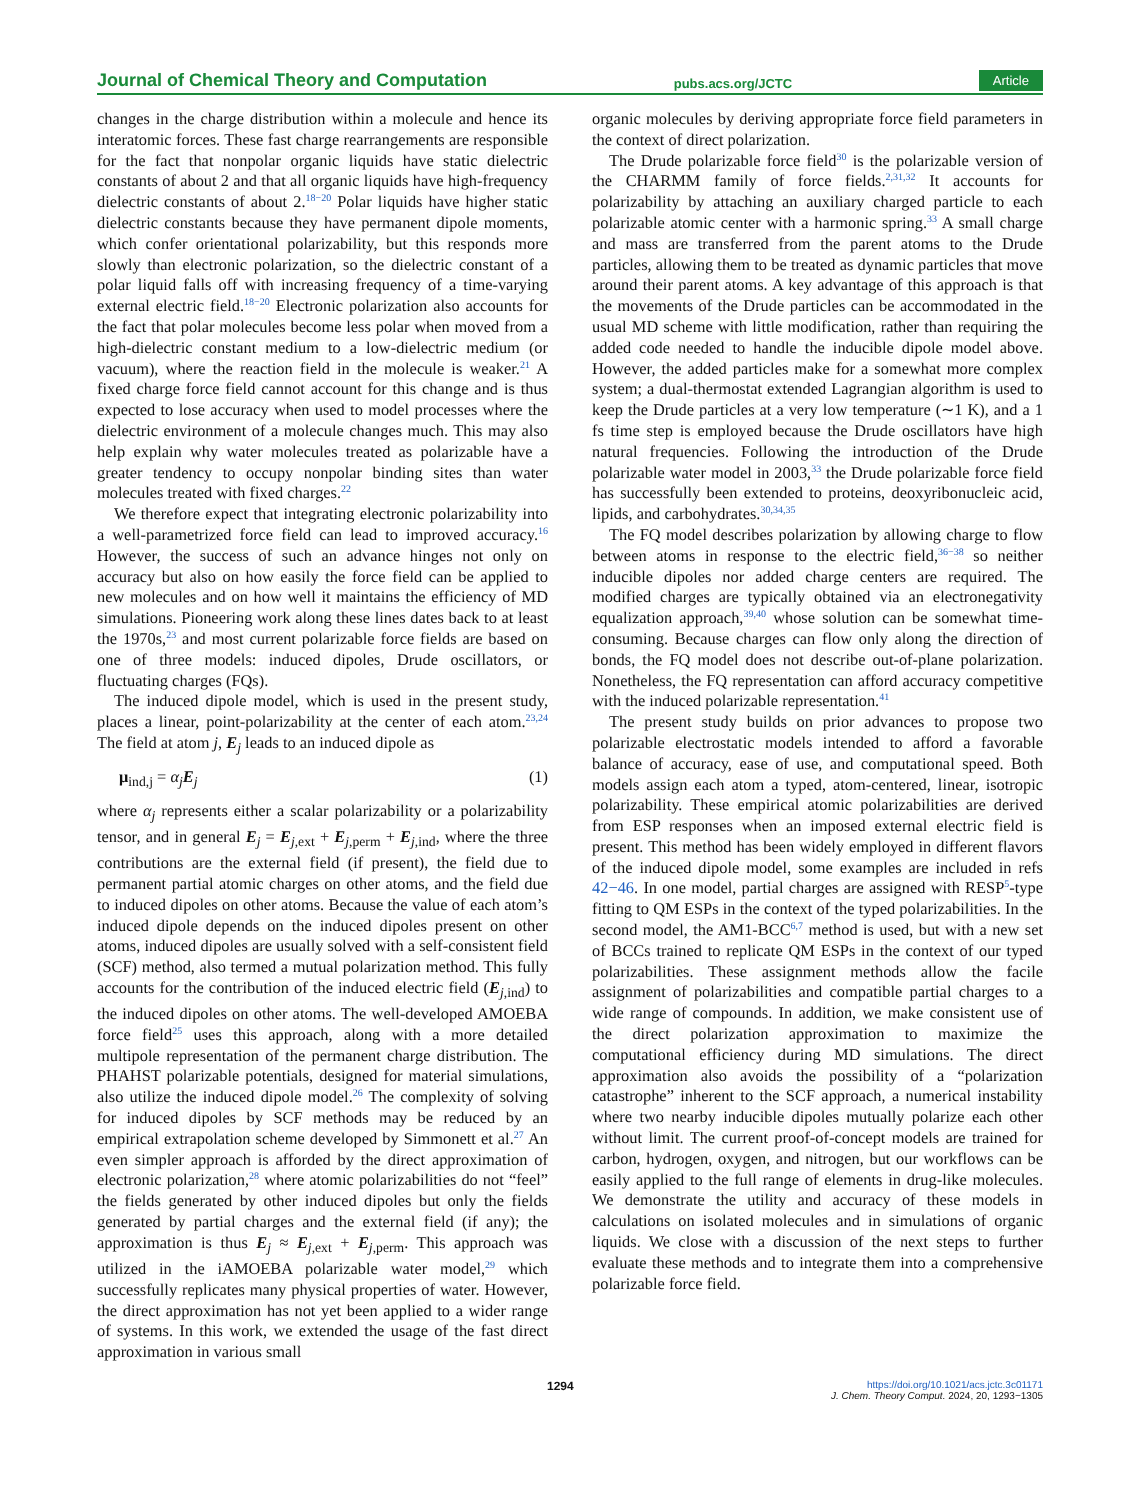Journal of Chemical Theory and Computation pubs.acs.org/JCTC Article
changes in the charge distribution within a molecule and hence its interatomic forces. These fast charge rearrangements are responsible for the fact that nonpolar organic liquids have static dielectric constants of about 2 and that all organic liquids have high-frequency dielectric constants of about 2.<sup>18−20</sup> Polar liquids have higher static dielectric constants because they have permanent dipole moments, which confer orientational polarizability, but this responds more slowly than electronic polarization, so the dielectric constant of a polar liquid falls off with increasing frequency of a time-varying external electric field.<sup>18−20</sup> Electronic polarization also accounts for the fact that polar molecules become less polar when moved from a high-dielectric constant medium to a low-dielectric medium (or vacuum), where the reaction field in the molecule is weaker.<sup>21</sup> A fixed charge force field cannot account for this change and is thus expected to lose accuracy when used to model processes where the dielectric environment of a molecule changes much. This may also help explain why water molecules treated as polarizable have a greater tendency to occupy nonpolar binding sites than water molecules treated with fixed charges.<sup>22</sup>
We therefore expect that integrating electronic polarizability into a well-parametrized force field can lead to improved accuracy.<sup>16</sup> However, the success of such an advance hinges not only on accuracy but also on how easily the force field can be applied to new molecules and on how well it maintains the efficiency of MD simulations. Pioneering work along these lines dates back to at least the 1970s,<sup>23</sup> and most current polarizable force fields are based on one of three models: induced dipoles, Drude oscillators, or fluctuating charges (FQs).
The induced dipole model, which is used in the present study, places a linear, point-polarizability at the center of each atom.<sup>23,24</sup> The field at atom j, E<sub>j</sub> leads to an induced dipole as
μ<sub>ind,j</sub> = α<sub>j</sub> E<sub>j</sub> (1)
where α<sub>j</sub> represents either a scalar polarizability or a polarizability tensor, and in general E<sub>j</sub> = E<sub>j,ext</sub> + E<sub>j,perm</sub> + E<sub>j,ind</sub>, where the three contributions are the external field (if present), the field due to permanent partial atomic charges on other atoms, and the field due to induced dipoles on other atoms. Because the value of each atom’s induced dipole depends on the induced dipoles present on other atoms, induced dipoles are usually solved with a self-consistent field (SCF) method, also termed a mutual polarization method. This fully accounts for the contribution of the induced electric field (E<sub>j,ind</sub>) to the induced dipoles on other atoms. The well-developed AMOEBA force field<sup>25</sup> uses this approach, along with a more detailed multipole representation of the permanent charge distribution. The PHAHST polarizable potentials, designed for material simulations, also utilize the induced dipole model.<sup>26</sup> The complexity of solving for induced dipoles by SCF methods may be reduced by an empirical extrapolation scheme developed by Simmonett et al.<sup>27</sup> An even simpler approach is afforded by the direct approximation of electronic polarization,<sup>28</sup> where atomic polarizabilities do not “feel” the fields generated by other induced dipoles but only the fields generated by partial charges and the external field (if any); the approximation is thus E<sub>j</sub> ≈ E<sub>j,ext</sub> + E<sub>j,perm</sub>. This approach was utilized in the iAMOEBA polarizable water model,<sup>29</sup> which successfully replicates many physical properties of water. However, the direct approximation has not yet been applied to a wider range of systems. In this work, we extended the usage of the fast direct approximation in various small
organic molecules by deriving appropriate force field parameters in the context of direct polarization.
The Drude polarizable force field<sup>30</sup> is the polarizable version of the CHARMM family of force fields.<sup>2,31,32</sup> It accounts for polarizability by attaching an auxiliary charged particle to each polarizable atomic center with a harmonic spring.<sup>33</sup> A small charge and mass are transferred from the parent atoms to the Drude particles, allowing them to be treated as dynamic particles that move around their parent atoms. A key advantage of this approach is that the movements of the Drude particles can be accommodated in the usual MD scheme with little modification, rather than requiring the added code needed to handle the inducible dipole model above. However, the added particles make for a somewhat more complex system; a dual-thermostat extended Lagrangian algorithm is used to keep the Drude particles at a very low temperature (∼1 K), and a 1 fs time step is employed because the Drude oscillators have high natural frequencies. Following the introduction of the Drude polarizable water model in 2003,<sup>33</sup> the Drude polarizable force field has successfully been extended to proteins, deoxyribonucleic acid, lipids, and carbohydrates.<sup>30,34,35</sup>
The FQ model describes polarization by allowing charge to flow between atoms in response to the electric field,<sup>36−38</sup> so neither inducible dipoles nor added charge centers are required. The modified charges are typically obtained via an electronegativity equalization approach,<sup>39,40</sup> whose solution can be somewhat time-consuming. Because charges can flow only along the direction of bonds, the FQ model does not describe out-of-plane polarization. Nonetheless, the FQ representation can afford accuracy competitive with the induced polarizable representation.<sup>41</sup>
The present study builds on prior advances to propose two polarizable electrostatic models intended to afford a favorable balance of accuracy, ease of use, and computational speed. Both models assign each atom a typed, atom-centered, linear, isotropic polarizability. These empirical atomic polarizabilities are derived from ESP responses when an imposed external electric field is present. This method has been widely employed in different flavors of the induced dipole model, some examples are included in refs 42−46. In one model, partial charges are assigned with RESP<sup>5</sup>-type fitting to QM ESPs in the context of the typed polarizabilities. In the second model, the AM1-BCC<sup>6,7</sup> method is used, but with a new set of BCCs trained to replicate QM ESPs in the context of our typed polarizabilities. These assignment methods allow the facile assignment of polarizabilities and compatible partial charges to a wide range of compounds. In addition, we make consistent use of the direct polarization approximation to maximize the computational efficiency during MD simulations. The direct approximation also avoids the possibility of a “polarization catastrophe” inherent to the SCF approach, a numerical instability where two nearby inducible dipoles mutually polarize each other without limit. The current proof-of-concept models are trained for carbon, hydrogen, oxygen, and nitrogen, but our workflows can be easily applied to the full range of elements in drug-like molecules. We demonstrate the utility and accuracy of these models in calculations on isolated molecules and in simulations of organic liquids. We close with a discussion of the next steps to further evaluate these methods and to integrate them into a comprehensive polarizable force field.
1294 https://doi.org/10.1021/acs.jctc.3c01171
J. Chem. Theory Comput. 2024, 20, 1293−1305